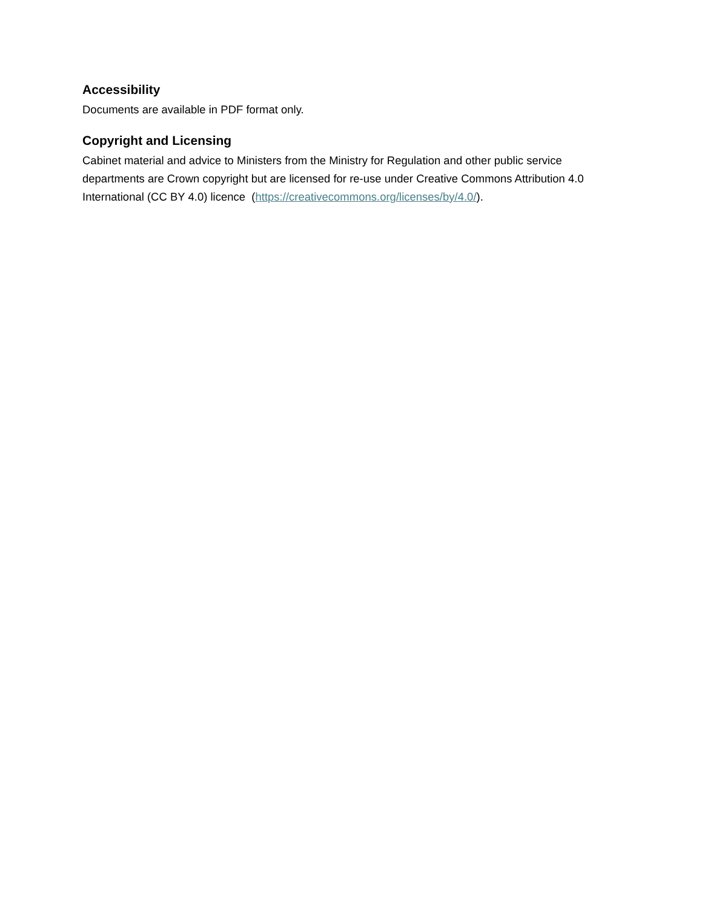Accessibility
Documents are available in PDF format only.
Copyright and Licensing
Cabinet material and advice to Ministers from the Ministry for Regulation and other public service departments are Crown copyright but are licensed for re-use under Creative Commons Attribution 4.0 International (CC BY 4.0) licence (https://creativecommons.org/licenses/by/4.0/).